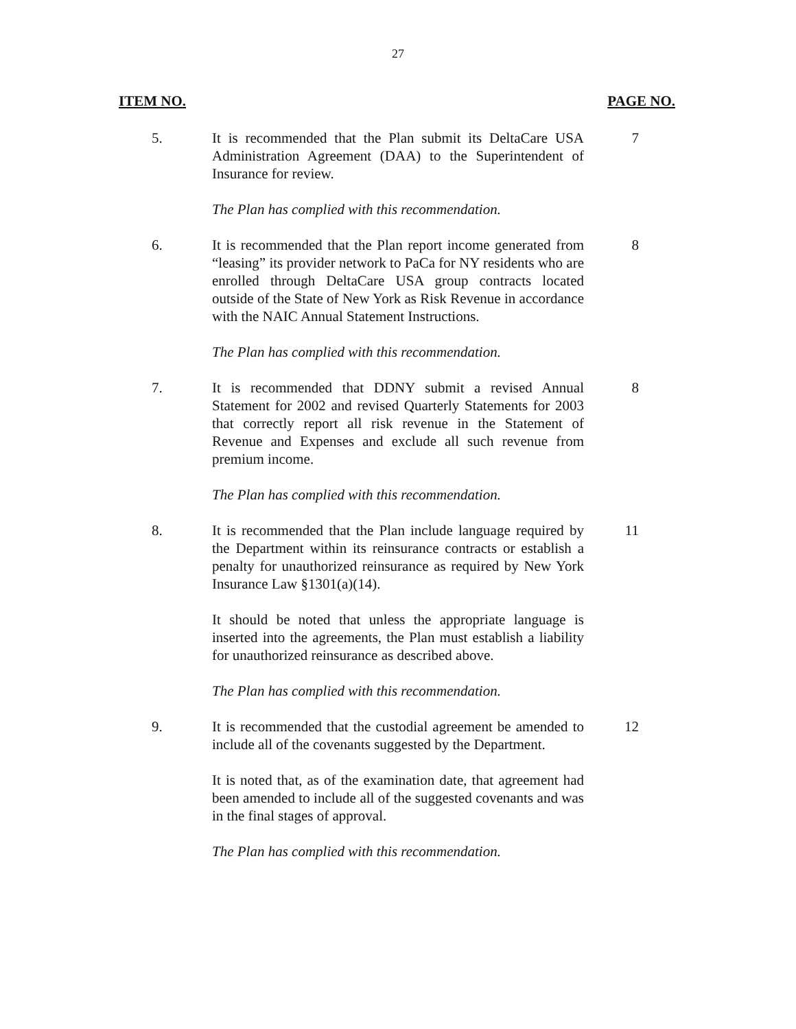27
ITEM NO. PAGE NO.
5. It is recommended that the Plan submit its DeltaCare USA Administration Agreement (DAA) to the Superintendent of Insurance for review.
The Plan has complied with this recommendation.
7
6. It is recommended that the Plan report income generated from “leasing” its provider network to PaCa for NY residents who are enrolled through DeltaCare USA group contracts located outside of the State of New York as Risk Revenue in accordance with the NAIC Annual Statement Instructions.
The Plan has complied with this recommendation.
8
7. It is recommended that DDNY submit a revised Annual Statement for 2002 and revised Quarterly Statements for 2003 that correctly report all risk revenue in the Statement of Revenue and Expenses and exclude all such revenue from premium income.
The Plan has complied with this recommendation.
8
8. It is recommended that the Plan include language required by the Department within its reinsurance contracts or establish a penalty for unauthorized reinsurance as required by New York Insurance Law §1301(a)(14).
It should be noted that unless the appropriate language is inserted into the agreements, the Plan must establish a liability for unauthorized reinsurance as described above.
The Plan has complied with this recommendation.
11
9. It is recommended that the custodial agreement be amended to include all of the covenants suggested by the Department.
It is noted that, as of the examination date, that agreement had been amended to include all of the suggested covenants and was in the final stages of approval.
The Plan has complied with this recommendation.
12